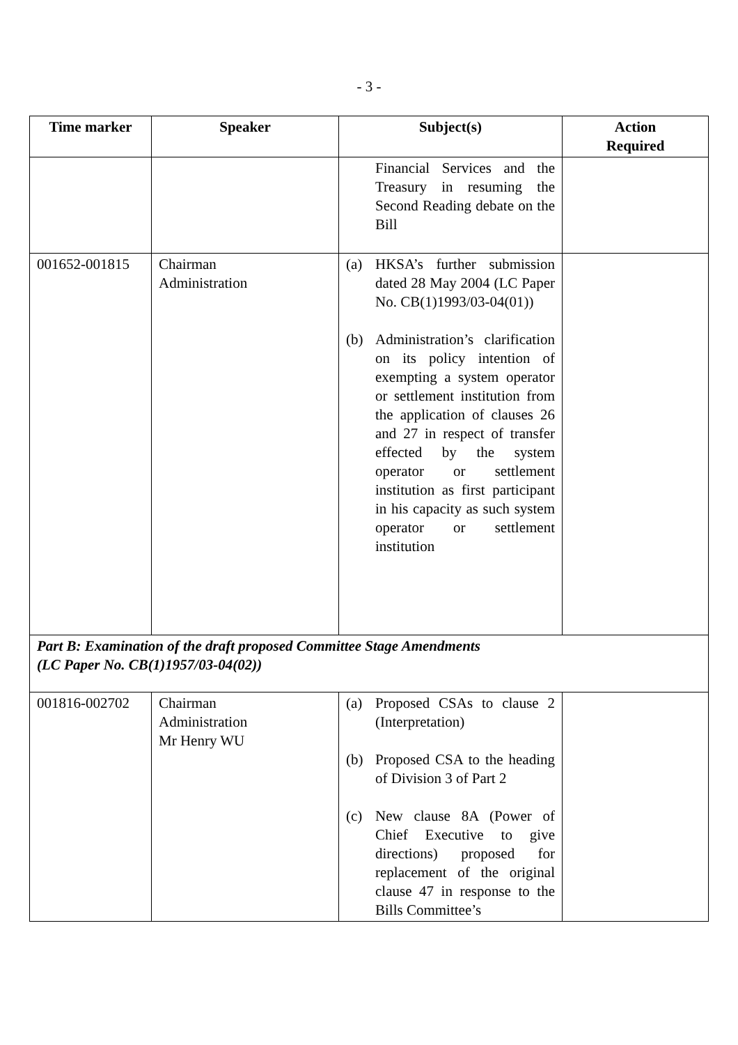- 3 -
| Time marker | Speaker | Subject(s) | Action Required |
| --- | --- | --- | --- |
| | | Financial Services and the Treasury in resuming the Second Reading debate on the Bill | |
| 001652-001815 | Chairman Administration | (a) HKSA’s further submission dated 28 May 2004 (LC Paper No. CB(1)1993/03-04(01)) (b) Administration’s clarification on its policy intention of exempting a system operator or settlement institution from the application of clauses 26 and 27 in respect of transfer effected by the system operator or settlement institution as first participant in his capacity as such system operator or settlement institution | |
| Part B: Examination of the draft proposed Committee Stage Amendments (LC Paper No. CB(1)1957/03-04(02)) | | | |
| 001816-002702 | Chairman Administration Mr Henry WU | (a) Proposed CSAs to clause 2 (Interpretation) (b) Proposed CSA to the heading of Division 3 of Part 2 (c) New clause 8A (Power of Chief Executive to give directions) proposed for replacement of the original clause 47 in response to the Bills Committee’s | |